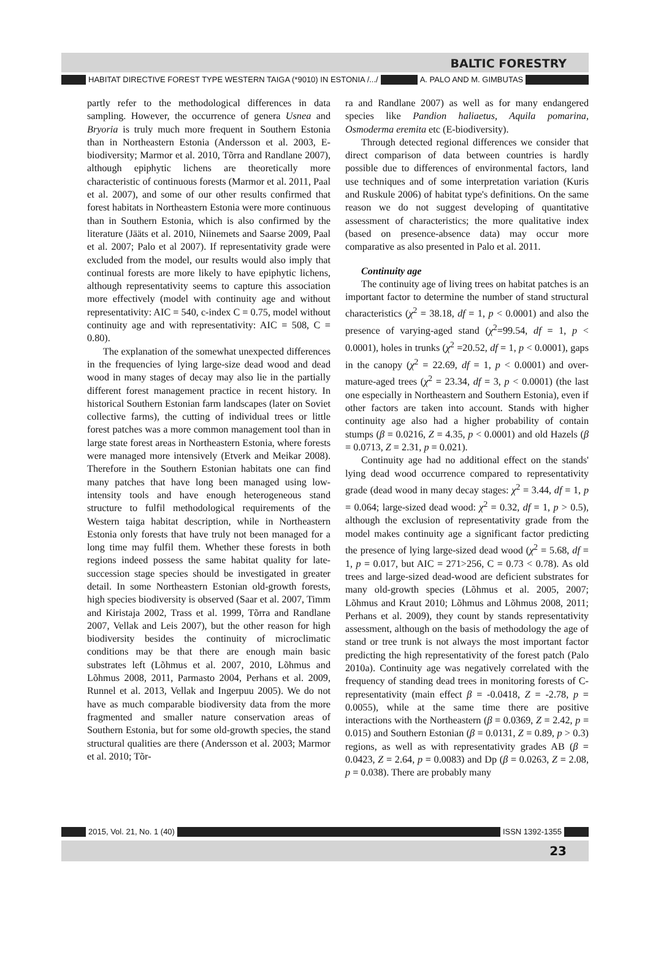BALTIC FORESTRY
HABITAT DIRECTIVE FOREST TYPE WESTERN TAIGA (*9010) IN ESTONIA /.../ A. PALO AND M. GIMBUTAS
partly refer to the methodological differences in data sampling. However, the occurrence of genera Usnea and Bryoria is truly much more frequent in Southern Estonia than in Northeastern Estonia (Andersson et al. 2003, E-biodiversity; Marmor et al. 2010, Tõrra and Randlane 2007), although epiphytic lichens are theoretically more characteristic of continuous forests (Marmor et al. 2011, Paal et al. 2007), and some of our other results confirmed that forest habitats in Northeastern Estonia were more continuous than in Southern Estonia, which is also confirmed by the literature (Jääts et al. 2010, Niinemets and Saarse 2009, Paal et al. 2007; Palo et al 2007). If representativity grade were excluded from the model, our results would also imply that continual forests are more likely to have epiphytic lichens, although representativity seems to capture this association more effectively (model with continuity age and without representativity: AIC = 540, c-index C = 0.75, model without continuity age and with representativity: AIC = 508, C = 0.80).
The explanation of the somewhat unexpected differences in the frequencies of lying large-size dead wood and dead wood in many stages of decay may also lie in the partially different forest management practice in recent history. In historical Southern Estonian farm landscapes (later on Soviet collective farms), the cutting of individual trees or little forest patches was a more common management tool than in large state forest areas in Northeastern Estonia, where forests were managed more intensively (Etverk and Meikar 2008). Therefore in the Southern Estonian habitats one can find many patches that have long been managed using low-intensity tools and have enough heterogeneous stand structure to fulfil methodological requirements of the Western taiga habitat description, while in Northeastern Estonia only forests that have truly not been managed for a long time may fulfil them. Whether these forests in both regions indeed possess the same habitat quality for late-succession stage species should be investigated in greater detail. In some Northeastern Estonian old-growth forests, high species biodiversity is observed (Saar et al. 2007, Timm and Kiristaja 2002, Trass et al. 1999, Tõrra and Randlane 2007, Vellak and Leis 2007), but the other reason for high biodiversity besides the continuity of microclimatic conditions may be that there are enough main basic substrates left (Lõhmus et al. 2007, 2010, Lõhmus and Lõhmus 2008, 2011, Parmasto 2004, Perhans et al. 2009, Runnel et al. 2013, Vellak and Ingerpuu 2005). We do not have as much comparable biodiversity data from the more fragmented and smaller nature conservation areas of Southern Estonia, but for some old-growth species, the stand structural qualities are there (Andersson et al. 2003; Marmor et al. 2010; Tõr-
ra and Randlane 2007) as well as for many endangered species like Pandion haliaetus, Aquila pomarina, Osmoderma eremita etc (E-biodiversity).
Through detected regional differences we consider that direct comparison of data between countries is hardly possible due to differences of environmental factors, land use techniques and of some interpretation variation (Kuris and Ruskule 2006) of habitat type's definitions. On the same reason we do not suggest developing of quantitative assessment of characteristics; the more qualitative index (based on presence-absence data) may occur more comparative as also presented in Palo et al. 2011.
Continuity age
The continuity age of living trees on habitat patches is an important factor to determine the number of stand structural characteristics (χ<sup>2</sup> = 38.18, df = 1, p < 0.0001) and also the presence of varying-aged stand (χ<sup>2</sup>=99.54, df = 1, p < 0.0001), holes in trunks (χ<sup>2</sup> =20.52, df = 1, p < 0.0001), gaps in the canopy (χ<sup>2</sup> = 22.69, df = 1, p < 0.0001) and over-mature-aged trees (χ<sup>2</sup> = 23.34, df = 3, p < 0.0001) (the last one especially in Northeastern and Southern Estonia), even if other factors are taken into account. Stands with higher continuity age also had a higher probability of contain stumps (β = 0.0216, Z = 4.35, p < 0.0001) and old Hazels (β = 0.0713, Z = 2.31, p = 0.021).
Continuity age had no additional effect on the stands' lying dead wood occurrence compared to representativity grade (dead wood in many decay stages: χ<sup>2</sup> = 3.44, df = 1, p = 0.064; large-sized dead wood: χ<sup>2</sup> = 0.32, df = 1, p > 0.5), although the exclusion of representativity grade from the model makes continuity age a significant factor predicting the presence of lying large-sized dead wood (χ<sup>2</sup> = 5.68, df = 1, p = 0.017, but AIC = 271>256, C = 0.73 < 0.78). As old trees and large-sized dead-wood are deficient substrates for many old-growth species (Lõhmus et al. 2005, 2007; Lõhmus and Kraut 2010; Lõhmus and Lõhmus 2008, 2011; Perhans et al. 2009), they count by stands representativity assessment, although on the basis of methodology the age of stand or tree trunk is not always the most important factor predicting the high representativity of the forest patch (Palo 2010a). Continuity age was negatively correlated with the frequency of standing dead trees in monitoring forests of C-representativity (main effect β = -0.0418, Z = -2.78, p = 0.0055), while at the same time there are positive interactions with the Northeastern (β = 0.0369, Z = 2.42, p = 0.015) and Southern Estonian (β = 0.0131, Z = 0.89, p > 0.3) regions, as well as with representativity grades AB (β = 0.0423, Z = 2.64, p = 0.0083) and Dp (β = 0.0263, Z = 2.08, p = 0.038). There are probably many
2015, Vol. 21, No. 1 (40) ISSN 1392-1355
23